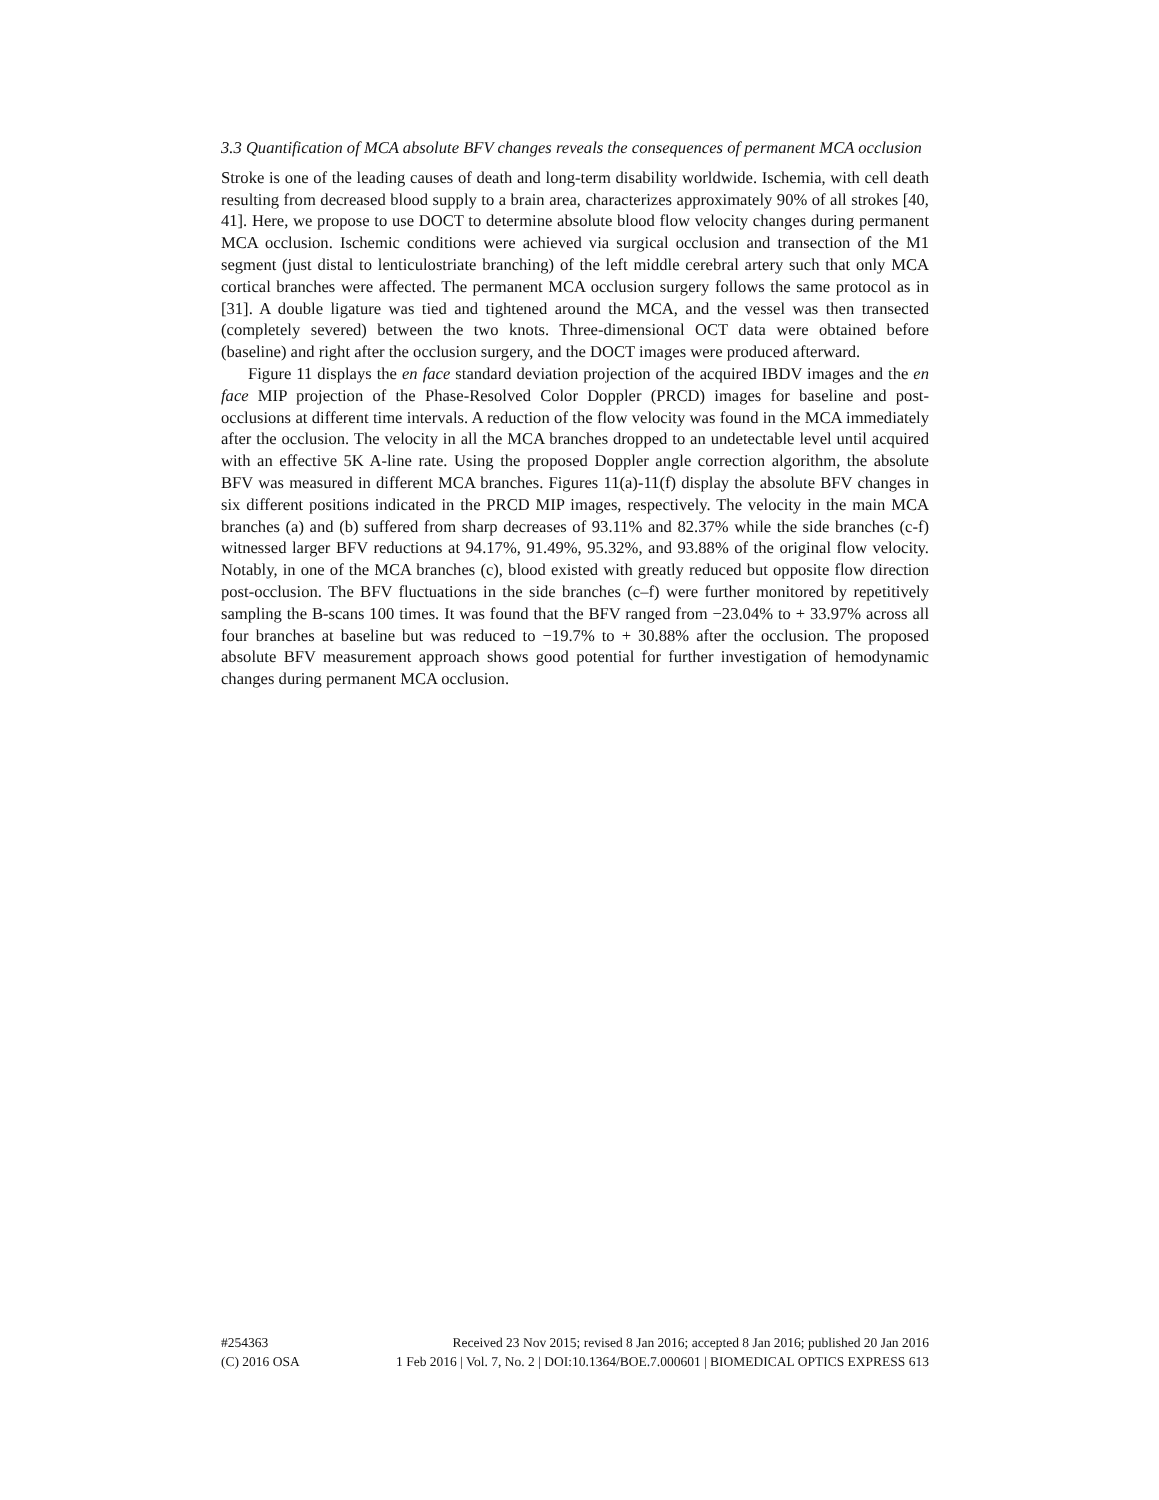3.3 Quantification of MCA absolute BFV changes reveals the consequences of permanent MCA occlusion
Stroke is one of the leading causes of death and long-term disability worldwide. Ischemia, with cell death resulting from decreased blood supply to a brain area, characterizes approximately 90% of all strokes [40, 41]. Here, we propose to use DOCT to determine absolute blood flow velocity changes during permanent MCA occlusion. Ischemic conditions were achieved via surgical occlusion and transection of the M1 segment (just distal to lenticulostriate branching) of the left middle cerebral artery such that only MCA cortical branches were affected. The permanent MCA occlusion surgery follows the same protocol as in [31]. A double ligature was tied and tightened around the MCA, and the vessel was then transected (completely severed) between the two knots. Three-dimensional OCT data were obtained before (baseline) and right after the occlusion surgery, and the DOCT images were produced afterward.
Figure 11 displays the en face standard deviation projection of the acquired IBDV images and the en face MIP projection of the Phase-Resolved Color Doppler (PRCD) images for baseline and post-occlusions at different time intervals. A reduction of the flow velocity was found in the MCA immediately after the occlusion. The velocity in all the MCA branches dropped to an undetectable level until acquired with an effective 5K A-line rate. Using the proposed Doppler angle correction algorithm, the absolute BFV was measured in different MCA branches. Figures 11(a)-11(f) display the absolute BFV changes in six different positions indicated in the PRCD MIP images, respectively. The velocity in the main MCA branches (a) and (b) suffered from sharp decreases of 93.11% and 82.37% while the side branches (c-f) witnessed larger BFV reductions at 94.17%, 91.49%, 95.32%, and 93.88% of the original flow velocity. Notably, in one of the MCA branches (c), blood existed with greatly reduced but opposite flow direction post-occlusion. The BFV fluctuations in the side branches (c–f) were further monitored by repetitively sampling the B-scans 100 times. It was found that the BFV ranged from −23.04% to + 33.97% across all four branches at baseline but was reduced to −19.7% to + 30.88% after the occlusion. The proposed absolute BFV measurement approach shows good potential for further investigation of hemodynamic changes during permanent MCA occlusion.
#254363 Received 23 Nov 2015; revised 8 Jan 2016; accepted 8 Jan 2016; published 20 Jan 2016
(C) 2016 OSA 1 Feb 2016 | Vol. 7, No. 2 | DOI:10.1364/BOE.7.000601 | BIOMEDICAL OPTICS EXPRESS 613